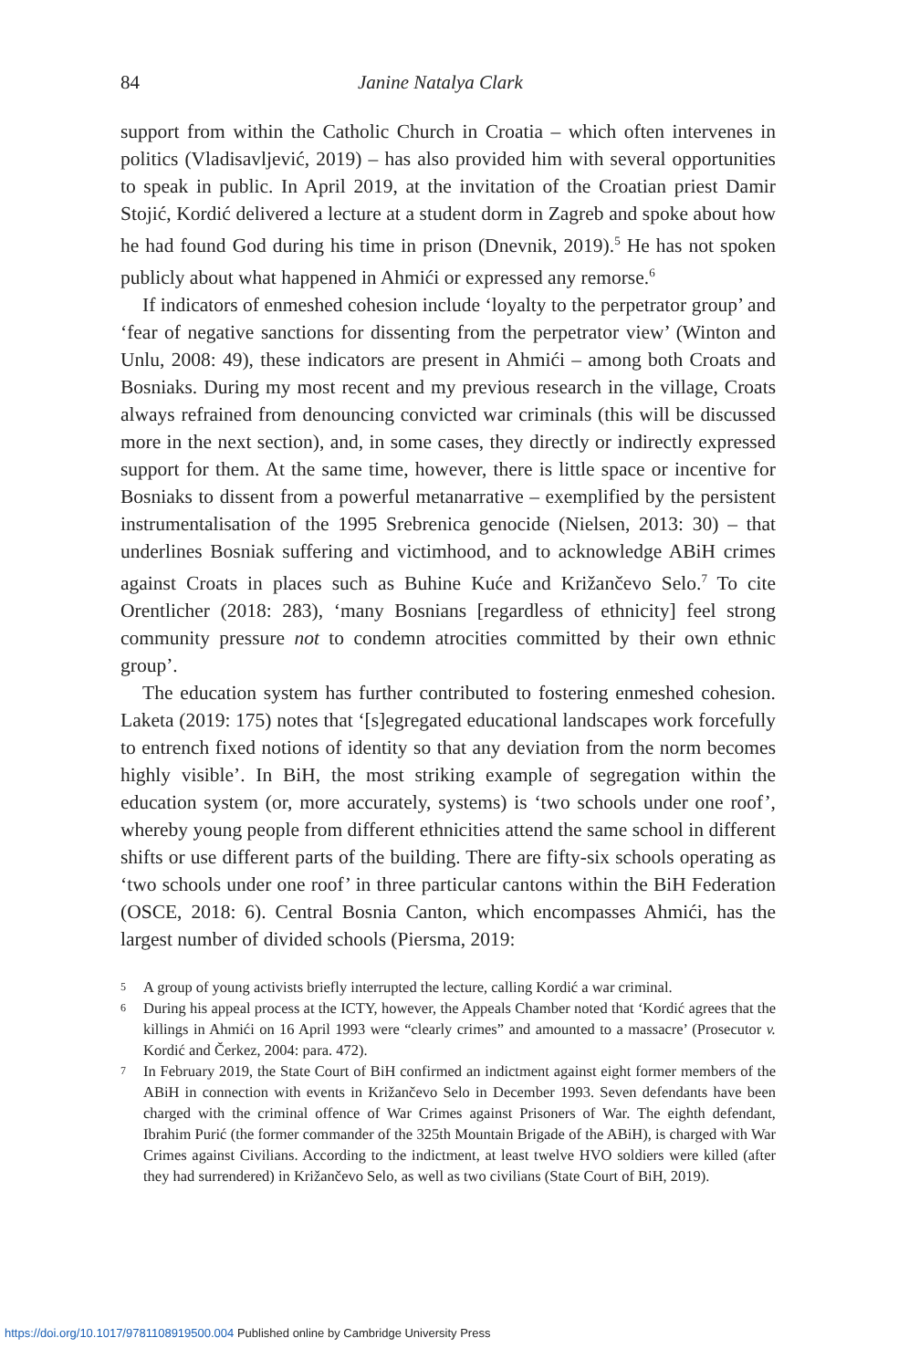84 Janine Natalya Clark
support from within the Catholic Church in Croatia – which often intervenes in politics (Vladisavljević, 2019) – has also provided him with several opportunities to speak in public. In April 2019, at the invitation of the Croatian priest Damir Stojić, Kordić delivered a lecture at a student dorm in Zagreb and spoke about how he had found God during his time in prison (Dnevnik, 2019).<sup>5</sup> He has not spoken publicly about what happened in Ahmići or expressed any remorse.<sup>6</sup>
If indicators of enmeshed cohesion include ‘loyalty to the perpetrator group’ and ‘fear of negative sanctions for dissenting from the perpetrator view’ (Winton and Unlu, 2008: 49), these indicators are present in Ahmići – among both Croats and Bosniaks. During my most recent and my previous research in the village, Croats always refrained from denouncing convicted war criminals (this will be discussed more in the next section), and, in some cases, they directly or indirectly expressed support for them. At the same time, however, there is little space or incentive for Bosniaks to dissent from a powerful metanarrative – exemplified by the persistent instrumentalisation of the 1995 Srebrenica genocide (Nielsen, 2013: 30) – that underlines Bosniak suffering and victimhood, and to acknowledge ABiH crimes against Croats in places such as Buhine Kuće and Križančevo Selo.<sup>7</sup> To cite Orentlicher (2018: 283), ‘many Bosnians [regardless of ethnicity] feel strong community pressure not to condemn atrocities committed by their own ethnic group’.
The education system has further contributed to fostering enmeshed cohesion. Laketa (2019: 175) notes that ‘[s]egregated educational landscapes work forcefully to entrench fixed notions of identity so that any deviation from the norm becomes highly visible’. In BiH, the most striking example of segregation within the education system (or, more accurately, systems) is ‘two schools under one roof’, whereby young people from different ethnicities attend the same school in different shifts or use different parts of the building. There are fifty-six schools operating as ‘two schools under one roof’ in three particular cantons within the BiH Federation (OSCE, 2018: 6). Central Bosnia Canton, which encompasses Ahmići, has the largest number of divided schools (Piersma, 2019:
5 A group of young activists briefly interrupted the lecture, calling Kordić a war criminal.
6 During his appeal process at the ICTY, however, the Appeals Chamber noted that ‘Kordić agrees that the killings in Ahmići on 16 April 1993 were “clearly crimes” and amounted to a massacre’ (Prosecutor v. Kordić and Čerkez, 2004: para. 472).
7 In February 2019, the State Court of BiH confirmed an indictment against eight former members of the ABiH in connection with events in Križančevo Selo in December 1993. Seven defendants have been charged with the criminal offence of War Crimes against Prisoners of War. The eighth defendant, Ibrahim Purić (the former commander of the 325th Mountain Brigade of the ABiH), is charged with War Crimes against Civilians. According to the indictment, at least twelve HVO soldiers were killed (after they had surrendered) in Križančevo Selo, as well as two civilians (State Court of BiH, 2019).
https://doi.org/10.1017/9781108919500.004 Published online by Cambridge University Press